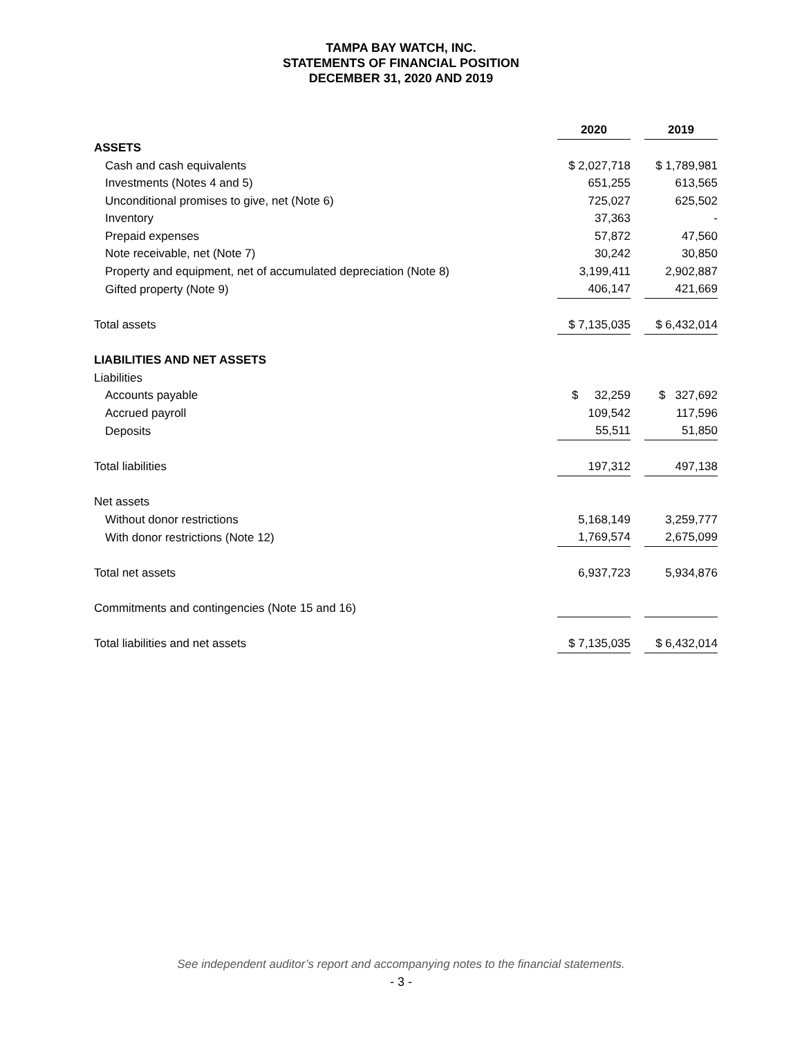TAMPA BAY WATCH, INC.
STATEMENTS OF FINANCIAL POSITION
DECEMBER 31, 2020 AND 2019
| | 2020 | | 2019 |
| ASSETS | | | |
| Cash and cash equivalents | $ 2,027,718 | | $ 1,789,981 |
| Investments (Notes 4 and 5) | 651,255 | | 613,565 |
| Unconditional promises to give, net (Note 6) | 725,027 | | 625,502 |
| Inventory | 37,363 | | - |
| Prepaid expenses | 57,872 | | 47,560 |
| Note receivable, net (Note 7) | 30,242 | | 30,850 |
| Property and equipment, net of accumulated depreciation (Note 8) | 3,199,411 | | 2,902,887 |
| Gifted property (Note 9) | 406,147 | | 421,669 |
| Total assets | $ 7,135,035 | | $ 6,432,014 |
| LIABILITIES AND NET ASSETS | | | |
| Liabilities | | | |
| Accounts payable | $ 32,259 | | $ 327,692 |
| Accrued payroll | 109,542 | | 117,596 |
| Deposits | 55,511 | | 51,850 |
| Total liabilities | 197,312 | | 497,138 |
| Net assets | | | |
| Without donor restrictions | 5,168,149 | | 3,259,777 |
| With donor restrictions (Note 12) | 1,769,574 | | 2,675,099 |
| Total net assets | 6,937,723 | | 5,934,876 |
| Commitments and contingencies (Note 15 and 16) | | | |
| Total liabilities and net assets | $ 7,135,035 | | $ 6,432,014 |
See independent auditor’s report and accompanying notes to the financial statements.
- 3 -